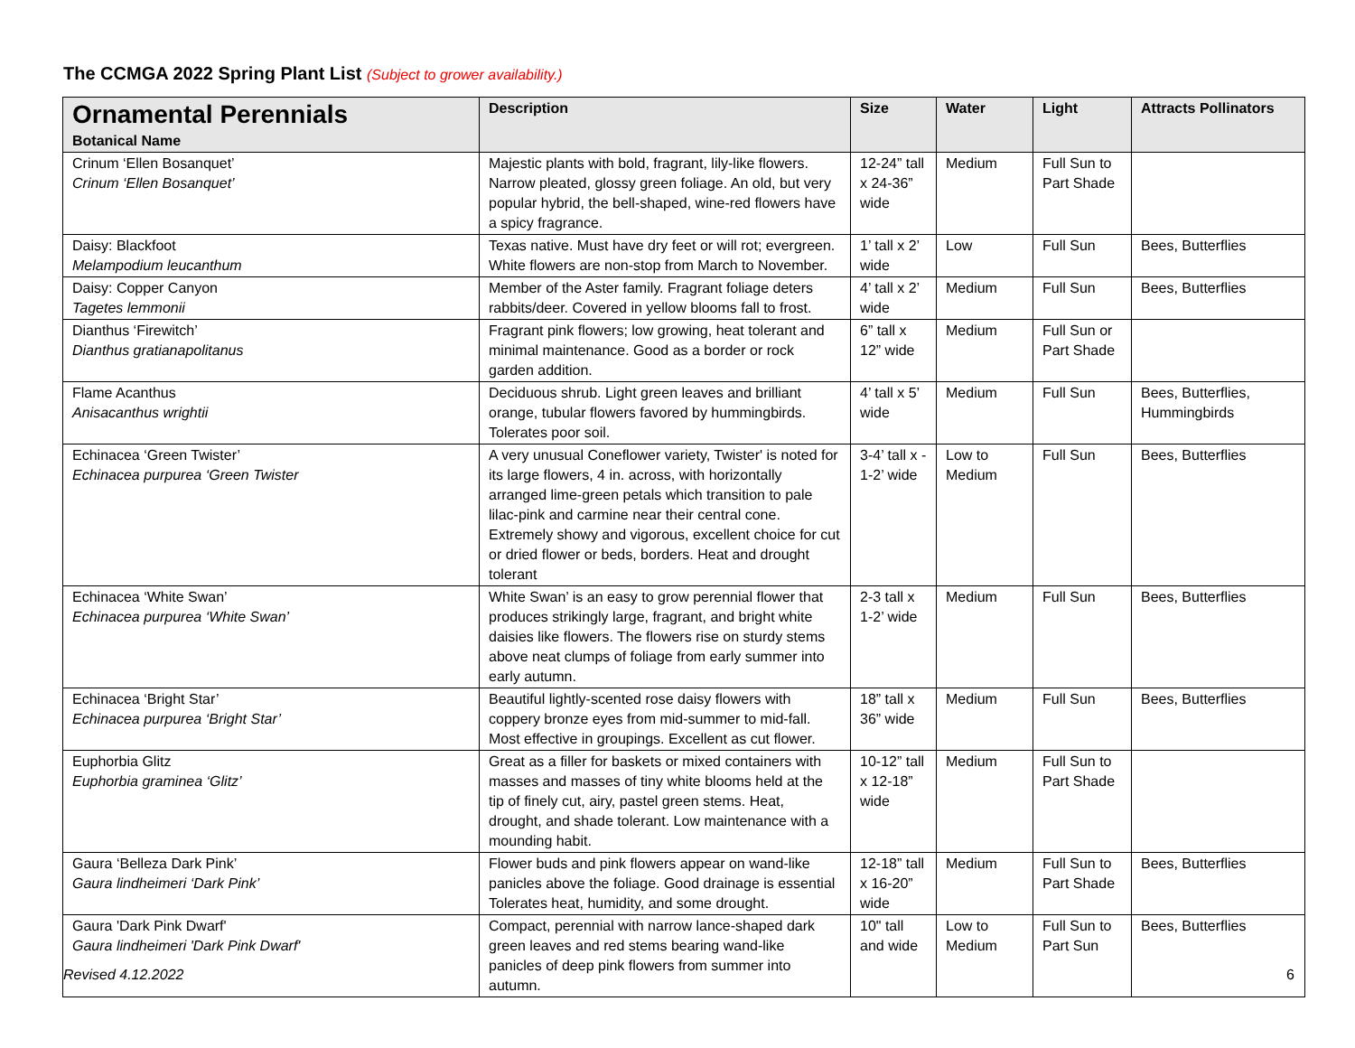The CCMGA 2022 Spring Plant List (Subject to grower availability.)
| Ornamental Perennials Botanical Name | Description | Size | Water | Light | Attracts Pollinators |
| --- | --- | --- | --- | --- | --- |
| Crinum ‘Ellen Bosanquet’ Crinum ‘Ellen Bosanquet’ | Majestic plants with bold, fragrant, lily-like flowers. Narrow pleated, glossy green foliage. An old, but very popular hybrid, the bell-shaped, wine-red flowers have a spicy fragrance. | 12-24” tall x 24-36” wide | Medium | Full Sun to Part Shade | |
| Daisy: Blackfoot Melampodium leucanthum | Texas native. Must have dry feet or will rot; evergreen. White flowers are non-stop from March to November. | 1’ tall x 2’ wide | Low | Full Sun | Bees, Butterflies |
| Daisy: Copper Canyon Tagetes lemmonii | Member of the Aster family. Fragrant foliage deters rabbits/deer. Covered in yellow blooms fall to frost. | 4’ tall x 2’ wide | Medium | Full Sun | Bees, Butterflies |
| Dianthus ‘Firewitch’ Dianthus gratianapolitanus | Fragrant pink flowers; low growing, heat tolerant and minimal maintenance. Good as a border or rock garden addition. | 6” tall x 12” wide | Medium | Full Sun or Part Shade | |
| Flame Acanthus Anisacanthus wrightii | Deciduous shrub. Light green leaves and brilliant orange, tubular flowers favored by hummingbirds. Tolerates poor soil. | 4’ tall x 5’ wide | Medium | Full Sun | Bees, Butterflies, Hummingbirds |
| Echinacea ‘Green Twister’ Echinacea purpurea ‘Green Twister | A very unusual Coneflower variety, Twister' is noted for its large flowers, 4 in. across, with horizontally arranged lime-green petals which transition to pale lilac-pink and carmine near their central cone. Extremely showy and vigorous, excellent choice for cut or dried flower or beds, borders. Heat and drought tolerant | 3-4’ tall x - 1-2’ wide | Low to Medium | Full Sun | Bees, Butterflies |
| Echinacea ‘White Swan’ Echinacea purpurea ‘White Swan’ | White Swan’ is an easy to grow perennial flower that produces strikingly large, fragrant, and bright white daisies like flowers. The flowers rise on sturdy stems above neat clumps of foliage from early summer into early autumn. | 2-3 tall x 1-2’ wide | Medium | Full Sun | Bees, Butterflies |
| Echinacea ‘Bright Star’ Echinacea purpurea ‘Bright Star’ | Beautiful lightly-scented rose daisy flowers with coppery bronze eyes from mid-summer to mid-fall. Most effective in groupings. Excellent as cut flower. | 18” tall x 36” wide | Medium | Full Sun | Bees, Butterflies |
| Euphorbia Glitz Euphorbia graminea ‘Glitz’ | Great as a filler for baskets or mixed containers with masses and masses of tiny white blooms held at the tip of finely cut, airy, pastel green stems. Heat, drought, and shade tolerant. Low maintenance with a mounding habit. | 10-12” tall x 12-18” wide | Medium | Full Sun to Part Shade | |
| Gaura ‘Belleza Dark Pink’ Gaura lindheimeri ‘Dark Pink’ | Flower buds and pink flowers appear on wand-like panicles above the foliage. Good drainage is essential Tolerates heat, humidity, and some drought. | 12-18” tall x 16-20” wide | Medium | Full Sun to Part Shade | Bees, Butterflies |
| Gaura 'Dark Pink Dwarf' Gaura lindheimeri 'Dark Pink Dwarf' | Compact, perennial with narrow lance-shaped dark green leaves and red stems bearing wand-like panicles of deep pink flowers from summer into autumn. | 10" tall and wide | Low to Medium | Full Sun to Part Sun | Bees, Butterflies |
Revised 4.12.2022 6